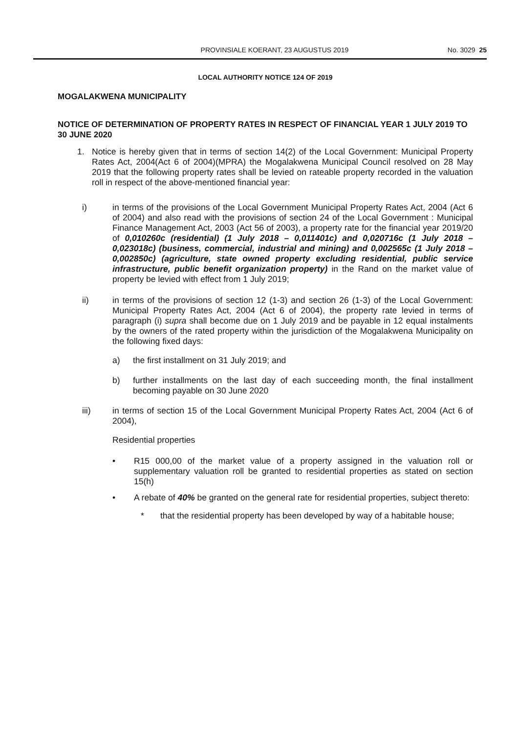PROVINSIALE KOERANT, 23 AUGUSTUS 2019 No. 3029 25
LOCAL AUTHORITY NOTICE 124 OF 2019
MOGALAKWENA MUNICIPALITY
NOTICE OF DETERMINATION OF PROPERTY RATES IN RESPECT OF FINANCIAL YEAR 1 JULY 2019 TO 30 JUNE 2020
1. Notice is hereby given that in terms of section 14(2) of the Local Government: Municipal Property Rates Act, 2004(Act 6 of 2004)(MPRA) the Mogalakwena Municipal Council resolved on 28 May 2019 that the following property rates shall be levied on rateable property recorded in the valuation roll in respect of the above-mentioned financial year:
i) in terms of the provisions of the Local Government Municipal Property Rates Act, 2004 (Act 6 of 2004) and also read with the provisions of section 24 of the Local Government : Municipal Finance Management Act, 2003 (Act 56 of 2003), a property rate for the financial year 2019/20 of 0,010260c (residential) (1 July 2018 – 0,011401c) and 0,020716c (1 July 2018 – 0,023018c) (business, commercial, industrial and mining) and 0,002565c (1 July 2018 – 0,002850c) (agriculture, state owned property excluding residential, public service infrastructure, public benefit organization property) in the Rand on the market value of property be levied with effect from 1 July 2019;
ii) in terms of the provisions of section 12 (1-3) and section 26 (1-3) of the Local Government: Municipal Property Rates Act, 2004 (Act 6 of 2004), the property rate levied in terms of paragraph (i) supra shall become due on 1 July 2019 and be payable in 12 equal instalments by the owners of the rated property within the jurisdiction of the Mogalakwena Municipality on the following fixed days:
a) the first installment on 31 July 2019; and
b) further installments on the last day of each succeeding month, the final installment becoming payable on 30 June 2020
iii) in terms of section 15 of the Local Government Municipal Property Rates Act, 2004 (Act 6 of 2004),
Residential properties
• R15 000,00 of the market value of a property assigned in the valuation roll or supplementary valuation roll be granted to residential properties as stated on section 15(h)
• A rebate of 40% be granted on the general rate for residential properties, subject thereto:
* that the residential property has been developed by way of a habitable house;